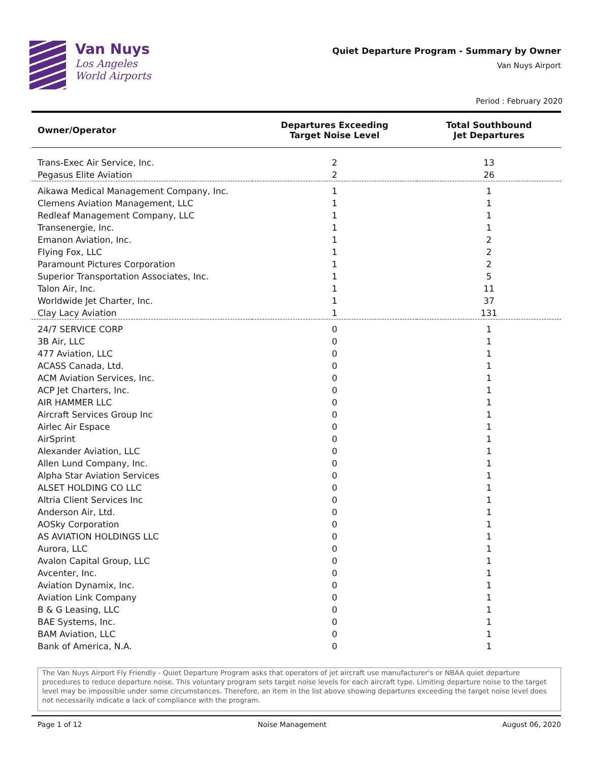Van Nuys
Los Angeles
World Airports
Quiet Departure Program - Summary by Owner
Van Nuys Airport
Period : February 2020
| Owner/Operator | Departures Exceeding Target Noise Level | Total Southbound Jet Departures |
| --- | --- | --- |
| Trans-Exec Air Service, Inc. | 2 | 13 |
| Pegasus Elite Aviation | 2 | 26 |
| Aikawa Medical Management Company, Inc. | 1 | 1 |
| Clemens Aviation Management, LLC | 1 | 1 |
| Redleaf Management Company, LLC | 1 | 1 |
| Transenergie, Inc. | 1 | 1 |
| Emanon Aviation, Inc. | 1 | 2 |
| Flying Fox, LLC | 1 | 2 |
| Paramount Pictures Corporation | 1 | 2 |
| Superior Transportation Associates, Inc. | 1 | 5 |
| Talon Air, Inc. | 1 | 11 |
| Worldwide Jet Charter, Inc. | 1 | 37 |
| Clay Lacy Aviation | 1 | 131 |
| 24/7 SERVICE CORP | 0 | 1 |
| 3B Air, LLC | 0 | 1 |
| 477 Aviation, LLC | 0 | 1 |
| ACASS Canada, Ltd. | 0 | 1 |
| ACM Aviation Services, Inc. | 0 | 1 |
| ACP Jet Charters, Inc. | 0 | 1 |
| AIR HAMMER LLC | 0 | 1 |
| Aircraft Services Group Inc | 0 | 1 |
| Airlec Air Espace | 0 | 1 |
| AirSprint | 0 | 1 |
| Alexander Aviation, LLC | 0 | 1 |
| Allen Lund Company, Inc. | 0 | 1 |
| Alpha Star Aviation Services | 0 | 1 |
| ALSET HOLDING CO LLC | 0 | 1 |
| Altria Client Services Inc | 0 | 1 |
| Anderson Air, Ltd. | 0 | 1 |
| AOSky Corporation | 0 | 1 |
| AS AVIATION HOLDINGS LLC | 0 | 1 |
| Aurora, LLC | 0 | 1 |
| Avalon Capital Group, LLC | 0 | 1 |
| Avcenter, Inc. | 0 | 1 |
| Aviation Dynamix, Inc. | 0 | 1 |
| Aviation Link Company | 0 | 1 |
| B & G Leasing, LLC | 0 | 1 |
| BAE Systems, Inc. | 0 | 1 |
| BAM Aviation, LLC | 0 | 1 |
| Bank of America, N.A. | 0 | 1 |
The Van Nuys Airport Fly Friendly - Quiet Departure Program asks that operators of jet aircraft use manufacturer's or NBAA quiet departure procedures to reduce departure noise. This voluntary program sets target noise levels for each aircraft type. Limiting departure noise to the target level may be impossible under some circumstances. Therefore, an item in the list above showing departures exceeding the target noise level does not necessarily indicate a lack of compliance with the program.
Page 1 of 12 Noise Management August 06, 2020